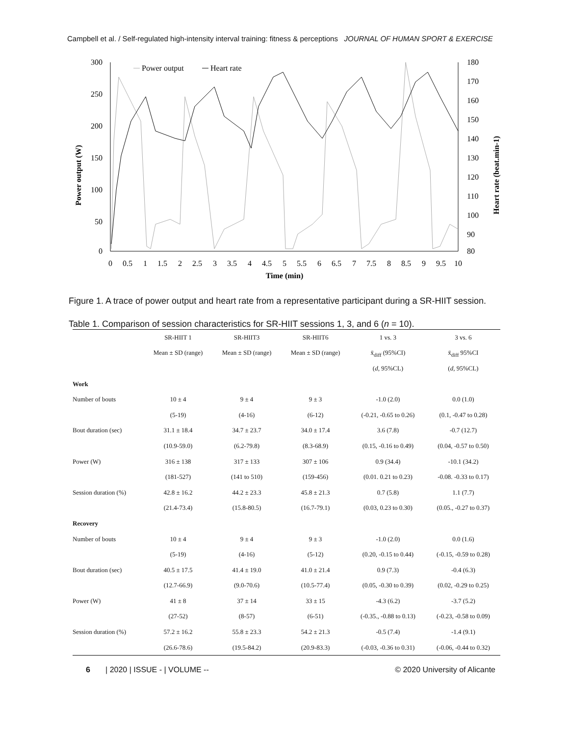Campbell et al. / Self-regulated high-intensity interval training: fitness & perceptions JOURNAL OF HUMAN SPORT & EXERCISE
300
250
200
150
100
50
0
180
170
160
150
140
130
120
110
100
90
80
0
0.5
1
1.5
2
2.5
3
3.5
4
4.5
5
5.5
6
6.5
7
7.5
8
8.5
9
9.5
10
Time (min)
Power output (W)
Heart rate (beat.min-1)
Power output
Heart rate
Figure 1. A trace of power output and heart rate from a representative participant during a SR-HIIT session.
Table 1. Comparison of session characteristics for SR-HIIT sessions 1, 3, and 6 (n = 10).
| | SR-HIIT 1 | SR-HIIT3 | SR-HIIT6 | 1 vs. 3 | 3 vs. 6 |
| --- | --- | --- | --- | --- | --- |
| | Mean ± SD (range) | Mean ± SD (range) | Mean ± SD (range) | x̄<sub>diff</sub> (95%CI) | x̄<sub>diff</sub> 95%CI |
| | | | | ( d , 95%CL) | ( d , 95%CL) |
| Work | | | | | |
| Number of bouts | 10 ± 4 | 9 ± 4 | 9 ± 3 | -1.0 (2.0) | 0.0 (1.0) |
| | (5-19) | (4-16) | (6-12) | (-0.21, -0.65 to 0.26) | (0.1, -0.47 to 0.28) |
| Bout duration (sec) | 31.1 ± 18.4 | 34.7 ± 23.7 | 34.0 ± 17.4 | 3.6 (7.8) | -0.7 (12.7) |
| | (10.9-59.0) | (6.2-79.8) | (8.3-68.9) | (0.15, -0.16 to 0.49) | (0.04, -0.57 to 0.50) |
| Power (W) | 316 ± 138 | 317 ± 133 | 307 ± 106 | 0.9 (34.4) | -10.1 (34.2) |
| | (181-527) | (141 to 510) | (159-456) | (0.01. 0.21 to 0.23) | -0.08. -0.33 to 0.17) |
| Session duration (%) | 42.8 ± 16.2 | 44.2 ± 23.3 | 45.8 ± 21.3 | 0.7 (5.8) | 1.1 (7.7) |
| | (21.4-73.4) | (15.8-80.5) | (16.7-79.1) | (0.03, 0.23 to 0.30) | (0.05., -0.27 to 0.37) |
| Recovery | | | | | |
| Number of bouts | 10 ± 4 | 9 ± 4 | 9 ± 3 | -1.0 (2.0) | 0.0 (1.6) |
| | (5-19) | (4-16) | (5-12) | (0.20, -0.15 to 0.44) | (-0.15, -0.59 to 0.28) |
| Bout duration (sec) | 40.5 ± 17.5 | 41.4 ± 19.0 | 41.0 ± 21.4 | 0.9 (7.3) | -0.4 (6.3) |
| | (12.7-66.9) | (9.0-70.6) | (10.5-77.4) | (0.05, -0.30 to 0.39) | (0.02, -0.29 to 0.25) |
| Power (W) | 41 ± 8 | 37 ± 14 | 33 ± 15 | -4.3 (6.2) | -3.7 (5.2) |
| | (27-52) | (8-57) | (6-51) | (-0.35., -0.88 to 0.13) | (-0.23, -0.58 to 0.09) |
| Session duration (%) | 57.2 ± 16.2 | 55.8 ± 23.3 | 54.2 ± 21.3 | -0.5 (7.4) | -1.4 (9.1) |
| | (26.6-78.6) | (19.5-84.2) | (20.9-83.3) | (-0.03, -0.36 to 0.31) | (-0.06, -0.44 to 0.32) |
6 | 2020 | ISSUE - | VOLUME -- © 2020 University of Alicante